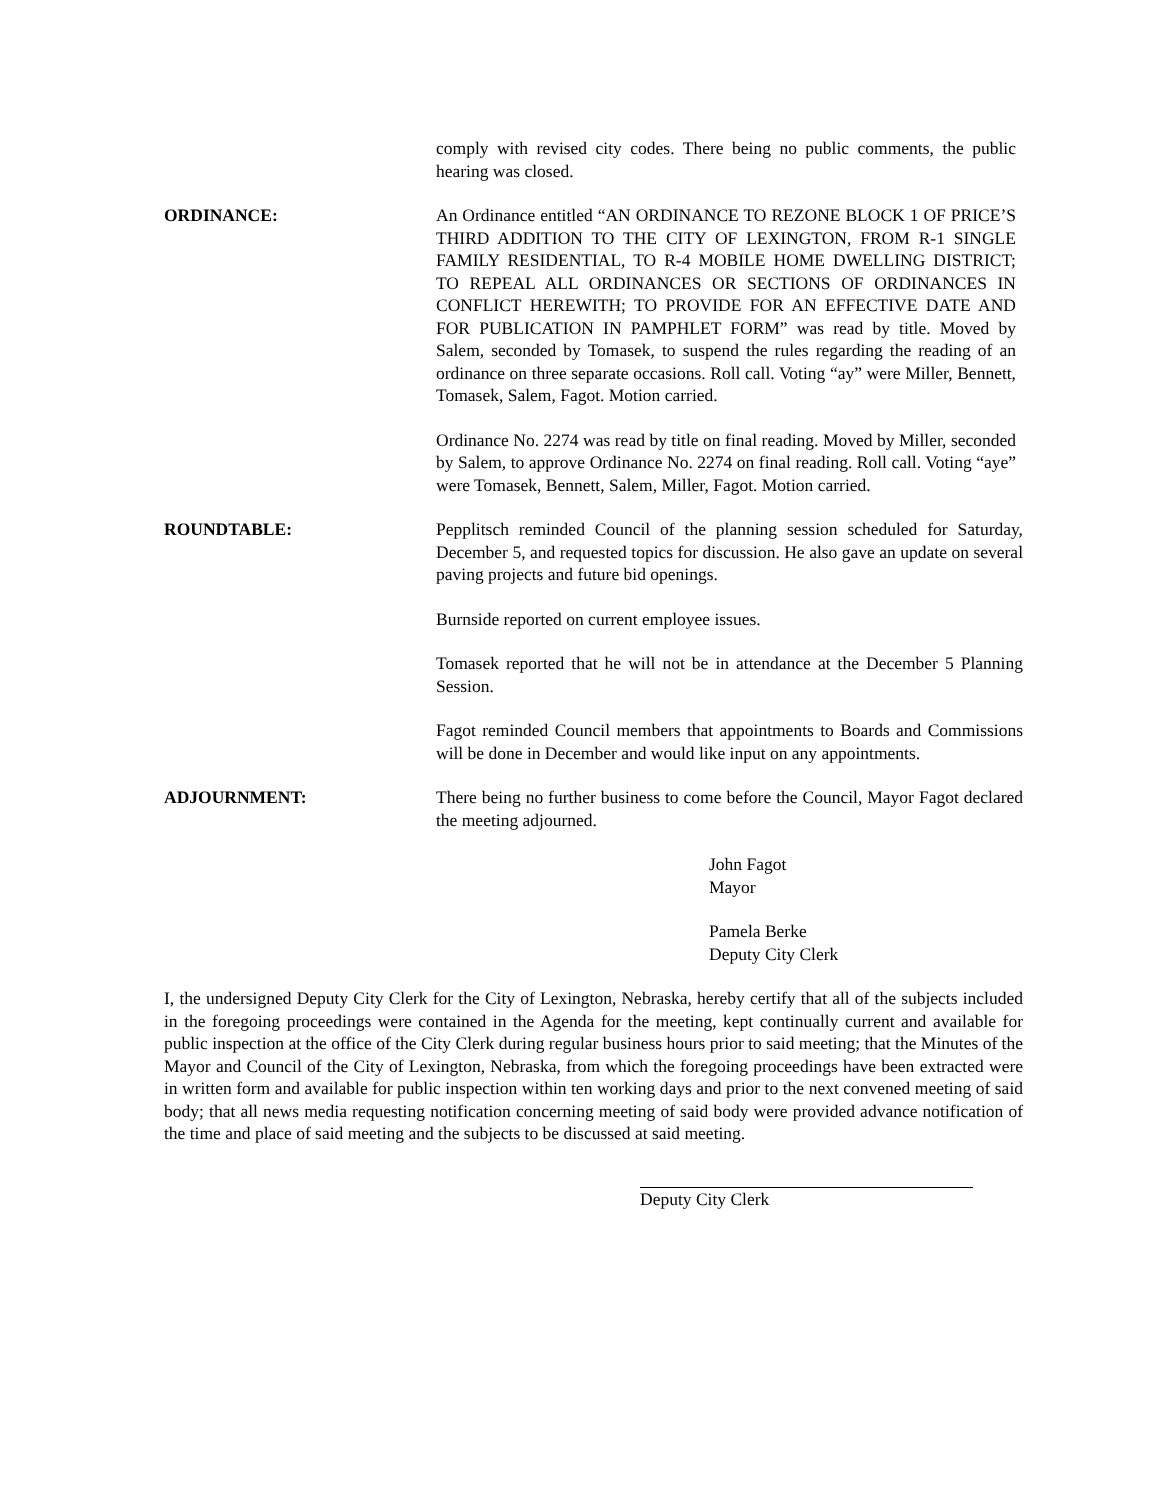comply with revised city codes. There being no public comments, the public hearing was closed.
ORDINANCE: An Ordinance entitled “AN ORDINANCE TO REZONE BLOCK 1 OF PRICE’S THIRD ADDITION TO THE CITY OF LEXINGTON, FROM R-1 SINGLE FAMILY RESIDENTIAL, TO R-4 MOBILE HOME DWELLING DISTRICT; TO REPEAL ALL ORDINANCES OR SECTIONS OF ORDINANCES IN CONFLICT HEREWITH; TO PROVIDE FOR AN EFFECTIVE DATE AND FOR PUBLICATION IN PAMPHLET FORM” was read by title. Moved by Salem, seconded by Tomasek, to suspend the rules regarding the reading of an ordinance on three separate occasions. Roll call. Voting “ay” were Miller, Bennett, Tomasek, Salem, Fagot. Motion carried.
Ordinance No. 2274 was read by title on final reading. Moved by Miller, seconded by Salem, to approve Ordinance No. 2274 on final reading. Roll call. Voting “aye” were Tomasek, Bennett, Salem, Miller, Fagot. Motion carried.
ROUNDTABLE: Pepplitsch reminded Council of the planning session scheduled for Saturday, December 5, and requested topics for discussion. He also gave an update on several paving projects and future bid openings.
Burnside reported on current employee issues.
Tomasek reported that he will not be in attendance at the December 5 Planning Session.
Fagot reminded Council members that appointments to Boards and Commissions will be done in December and would like input on any appointments.
ADJOURNMENT: There being no further business to come before the Council, Mayor Fagot declared the meeting adjourned.
John Fagot
Mayor
Pamela Berke
Deputy City Clerk
I, the undersigned Deputy City Clerk for the City of Lexington, Nebraska, hereby certify that all of the subjects included in the foregoing proceedings were contained in the Agenda for the meeting, kept continually current and available for public inspection at the office of the City Clerk during regular business hours prior to said meeting; that the Minutes of the Mayor and Council of the City of Lexington, Nebraska, from which the foregoing proceedings have been extracted were in written form and available for public inspection within ten working days and prior to the next convened meeting of said body; that all news media requesting notification concerning meeting of said body were provided advance notification of the time and place of said meeting and the subjects to be discussed at said meeting.
Deputy City Clerk